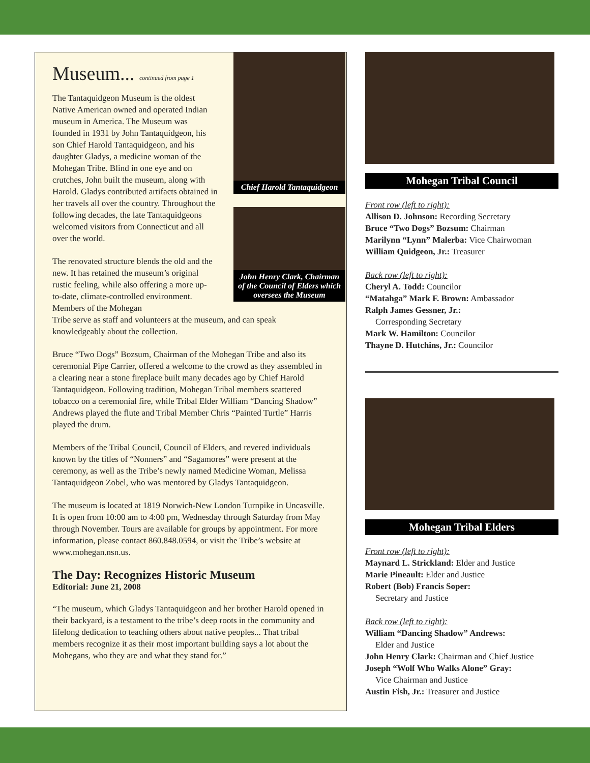Chief Harold Tantaquidgeon
John Henry Clark, Chairman of the Council of Elders which oversees the Museum
Museum... continued from page 1
The Tantaquidgeon Museum is the oldest Native American owned and operated Indian museum in America. The Museum was founded in 1931 by John Tantaquidgeon, his son Chief Harold Tantaquidgeon, and his daughter Gladys, a medicine woman of the Mohegan Tribe. Blind in one eye and on crutches, John built the museum, along with Harold. Gladys contributed artifacts obtained in her travels all over the country. Throughout the following decades, the late Tantaquidgeons welcomed visitors from Connecticut and all over the world.
The renovated structure blends the old and the new. It has retained the museum’s original rustic feeling, while also offering a more up-to-date, climate-controlled environment. Members of the Mohegan
Tribe serve as staff and volunteers at the museum, and can speak knowledgeably about the collection.
Bruce “Two Dogs” Bozsum, Chairman of the Mohegan Tribe and also its ceremonial Pipe Carrier, offered a welcome to the crowd as they assembled in a clearing near a stone fireplace built many decades ago by Chief Harold Tantaquidgeon. Following tradition, Mohegan Tribal members scattered tobacco on a ceremonial fire, while Tribal Elder William “Dancing Shadow” Andrews played the flute and Tribal Member Chris “Painted Turtle” Harris played the drum.
Members of the Tribal Council, Council of Elders, and revered individuals known by the titles of “Nonners” and “Sagamores” were present at the ceremony, as well as the Tribe’s newly named Medicine Woman, Melissa Tantaquidgeon Zobel, who was mentored by Gladys Tantaquidgeon.
The museum is located at 1819 Norwich-New London Turnpike in Uncasville. It is open from 10:00 am to 4:00 pm, Wednesday through Saturday from May through November. Tours are available for groups by appointment. For more information, please contact 860.848.0594, or visit the Tribe’s website at www.mohegan.nsn.us.
The Day: Recognizes Historic Museum
Editorial: June 21, 2008
“The museum, which Gladys Tantaquidgeon and her brother Harold opened in their backyard, is a testament to the tribe’s deep roots in the community and lifelong dedication to teaching others about native peoples... That tribal members recognize it as their most important building says a lot about the Mohegans, who they are and what they stand for.”
Mohegan Tribal Council
Front row (left to right):
Allison D. Johnson: Recording Secretary
Bruce “Two Dogs” Bozsum: Chairman
Marilynn “Lynn” Malerba: Vice Chairwoman
William Quidgeon, Jr.: Treasurer
Back row (left to right):
Cheryl A. Todd: Councilor
“Matahga” Mark F. Brown: Ambassador
Ralph James Gessner, Jr.:
Corresponding Secretary
Mark W. Hamilton: Councilor
Thayne D. Hutchins, Jr.: Councilor
Mohegan Tribal Elders
Front row (left to right):
Maynard L. Strickland: Elder and Justice
Marie Pineault: Elder and Justice
Robert (Bob) Francis Soper:
Secretary and Justice
Back row (left to right):
William “Dancing Shadow” Andrews:
Elder and Justice
John Henry Clark: Chairman and Chief Justice
Joseph “Wolf Who Walks Alone” Gray:
Vice Chairman and Justice
Austin Fish, Jr.: Treasurer and Justice